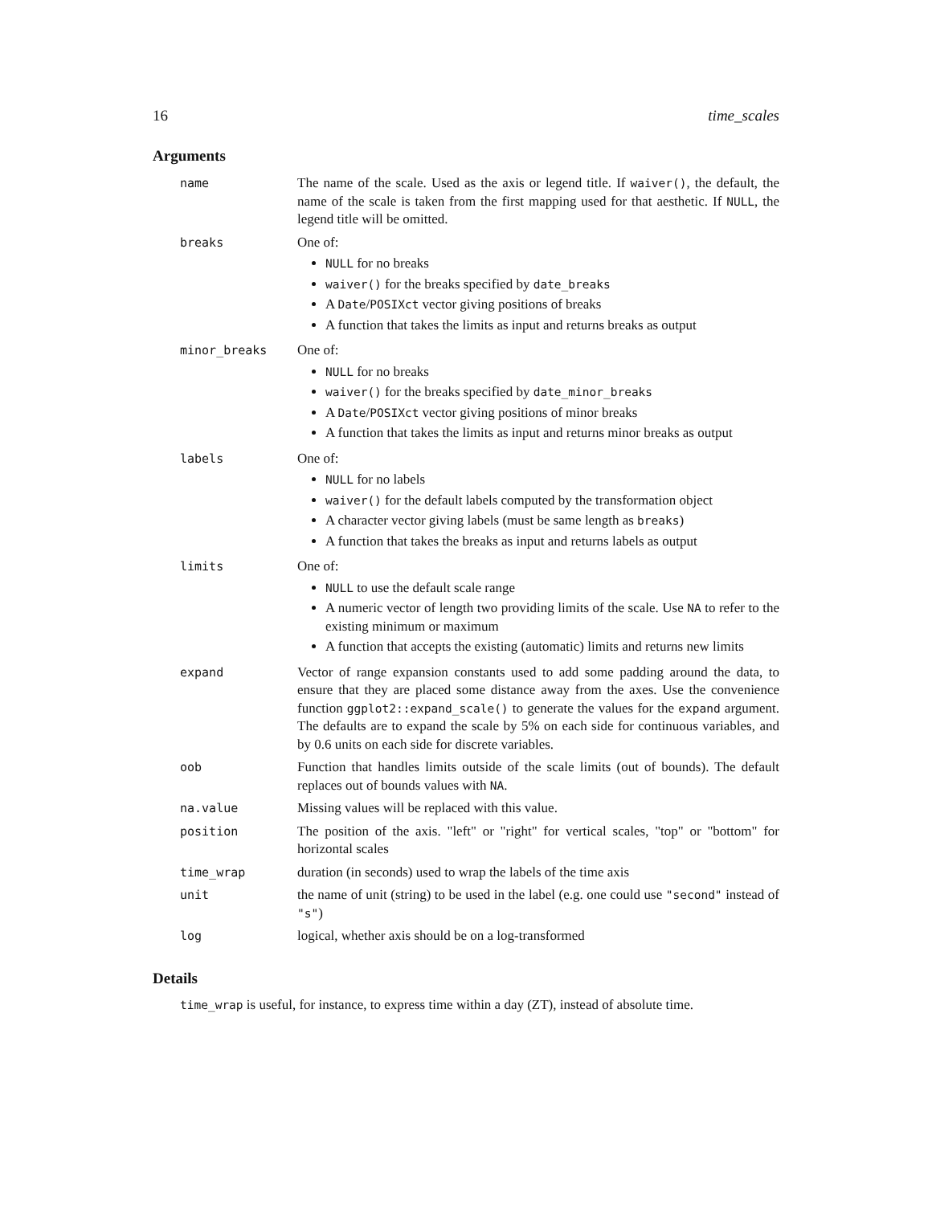16 time_scales
Arguments
name The name of the scale. Used as the axis or legend title. If waiver(), the default, the name of the scale is taken from the first mapping used for that aesthetic. If NULL, the legend title will be omitted.
breaks One of:
NULL for no breaks
waiver() for the breaks specified by date_breaks
A Date/POSIXct vector giving positions of breaks
A function that takes the limits as input and returns breaks as output
minor_breaks One of:
NULL for no breaks
waiver() for the breaks specified by date_minor_breaks
A Date/POSIXct vector giving positions of minor breaks
A function that takes the limits as input and returns minor breaks as output
labels One of:
NULL for no labels
waiver() for the default labels computed by the transformation object
A character vector giving labels (must be same length as breaks)
A function that takes the breaks as input and returns labels as output
limits One of:
NULL to use the default scale range
A numeric vector of length two providing limits of the scale. Use NA to refer to the existing minimum or maximum
A function that accepts the existing (automatic) limits and returns new limits
expand Vector of range expansion constants used to add some padding around the data, to ensure that they are placed some distance away from the axes. Use the convenience function ggplot2::expand_scale() to generate the values for the expand argument. The defaults are to expand the scale by 5% on each side for continuous variables, and by 0.6 units on each side for discrete variables.
oob Function that handles limits outside of the scale limits (out of bounds). The default replaces out of bounds values with NA.
na.value Missing values will be replaced with this value.
position The position of the axis. "left" or "right" for vertical scales, "top" or "bottom" for horizontal scales
time_wrap duration (in seconds) used to wrap the labels of the time axis
unit the name of unit (string) to be used in the label (e.g. one could use "second" instead of "s")
log logical, whether axis should be on a log-transformed
Details
time_wrap is useful, for instance, to express time within a day (ZT), instead of absolute time.